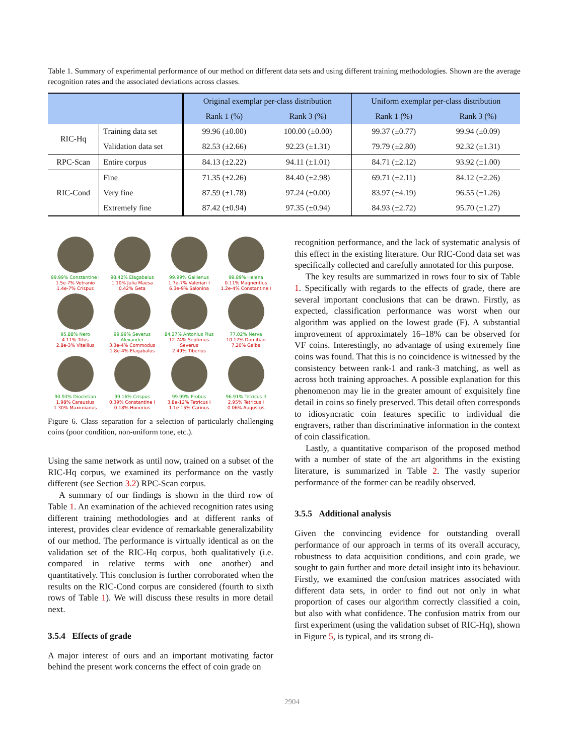Table 1. Summary of experimental performance of our method on different data sets and using different training methodologies. Shown are the average recognition rates and the associated deviations across classes.
| | | Original exemplar per-class distribution | | Uniform exemplar per-class distribution | |
| --- | --- | --- | --- | --- | --- |
| | | Rank 1 (%) | Rank 3 (%) | Rank 1 (%) | Rank 3 (%) |
| RIC-Hq | Training data set | 99.96 (±0.00) | 100.00 (±0.00) | 99.37 (±0.77) | 99.94 (±0.09) |
| | Validation data set | 82.53 (±2.66) | 92.23 (±1.31) | 79.79 (±2.80) | 92.32 (±1.31) |
| RPC-Scan | Entire corpus | 84.13 (±2.22) | 94.11 (±1.01) | 84.71 (±2.12) | 93.92 (±1.00) |
| RIC-Cond | Fine | 71.35 (±2.26) | 84.40 (±2.98) | 69.71 (±2.11) | 84.12 (±2.26) |
| | Very fine | 87.59 (±1.78) | 97.24 (±0.00) | 83.97 (±4.19) | 96.55 (±1.26) |
| | Extremely fine | 87.42 (±0.94) | 97.35 (±0.94) | 84.93 (±2.72) | 95.70 (±1.27) |
99.99% Constantine I
1.5e-7% Vetranio
1.4e-7% Crispus
98.42% Elagabalus
1.10% Julia Maesa
0.42% Geta
99.99% Gallienus
1.7e-7% Valerian I
6.3e-9% Salonina
99.89% Helena
0.11% Magnentius
1.2e-4% Constantine I
95.88% Nero
4.11% Titus
2.8e-3% Vitellius
99.99% Severus Alexander
3.3e-4% Commodus
1.8e-4% Elagabalus
84.27% Antonius Pius
12.74% Septimus Severus
2.49% Tiberius
77.02% Nerva
10.17% Domitian
7.20% Galba
90.93% Diocletian
1.98% Carausius
1.30% Maximianus
99.16% Crispus
0.39% Constantine I
0.18% Honorius
99.99% Probus
3.8e-12% Tetricus I
1.1e-15% Carinus
96.91% Tetricus II
2.95% Tetricus I
0.06% Augustus
Figure 6. Class separation for a selection of particularly challenging coins (poor condition, non-uniform tone, etc.).
Using the same network as until now, trained on a subset of the RIC-Hq corpus, we examined its performance on the vastly different (see Section 3.2) RPC-Scan corpus.
A summary of our findings is shown in the third row of Table 1. An examination of the achieved recognition rates using different training methodologies and at different ranks of interest, provides clear evidence of remarkable generalizability of our method. The performance is virtually identical as on the validation set of the RIC-Hq corpus, both qualitatively (i.e. compared in relative terms with one another) and quantitatively. This conclusion is further corroborated when the results on the RIC-Cond corpus are considered (fourth to sixth rows of Table 1). We will discuss these results in more detail next.
3.5.4 Effects of grade
A major interest of ours and an important motivating factor behind the present work concerns the effect of coin grade on
recognition performance, and the lack of systematic analysis of this effect in the existing literature. Our RIC-Cond data set was specifically collected and carefully annotated for this purpose.
The key results are summarized in rows four to six of Table 1. Specifically with regards to the effects of grade, there are several important conclusions that can be drawn. Firstly, as expected, classification performance was worst when our algorithm was applied on the lowest grade (F). A substantial improvement of approximately 16–18% can be observed for VF coins. Interestingly, no advantage of using extremely fine coins was found. That this is no coincidence is witnessed by the consistency between rank-1 and rank-3 matching, as well as across both training approaches. A possible explanation for this phenomenon may lie in the greater amount of exquisitely fine detail in coins so finely preserved. This detail often corresponds to idiosyncratic coin features specific to individual die engravers, rather than discriminative information in the context of coin classification.
Lastly, a quantitative comparison of the proposed method with a number of state of the art algorithms in the existing literature, is summarized in Table 2. The vastly superior performance of the former can be readily observed.
3.5.5 Additional analysis
Given the convincing evidence for outstanding overall performance of our approach in terms of its overall accuracy, robustness to data acquisition conditions, and coin grade, we sought to gain further and more detail insight into its behaviour. Firstly, we examined the confusion matrices associated with different data sets, in order to find out not only in what proportion of cases our algorithm correctly classified a coin, but also with what confidence. The confusion matrix from our first experiment (using the validation subset of RIC-Hq), shown in Figure 5, is typical, and its strong di-
2904